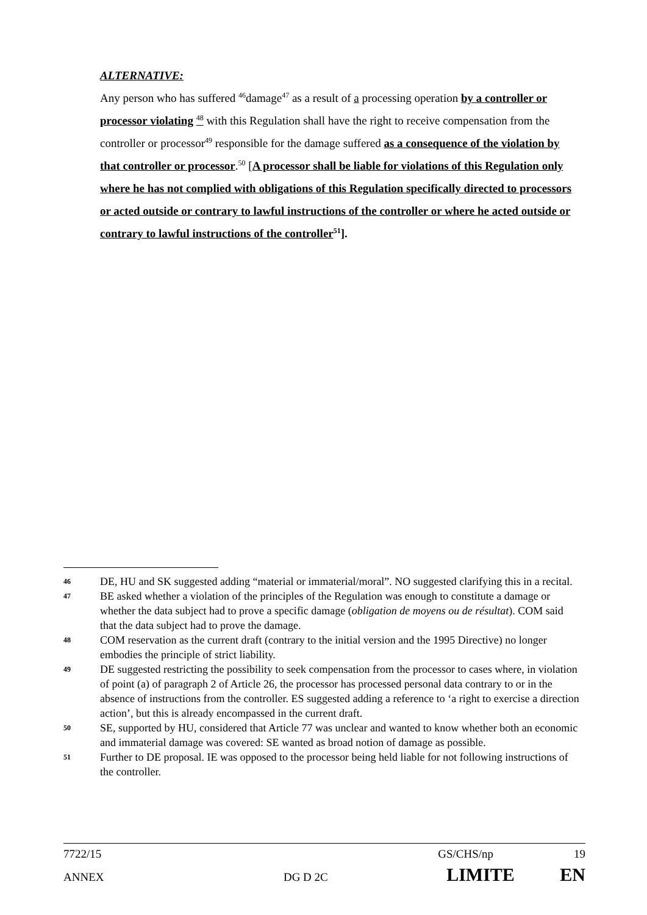ALTERNATIVE:
Any person who has suffered <sup>46</sup>damage<sup>47</sup> as a result of a processing operation by a controller or processor violating <sup>48</sup> with this Regulation shall have the right to receive compensation from the controller or processor<sup>49</sup> responsible for the damage suffered as a consequence of the violation by that controller or processor.<sup>50</sup> [A processor shall be liable for violations of this Regulation only where he has not complied with obligations of this Regulation specifically directed to processors or acted outside or contrary to lawful instructions of the controller or where he acted outside or contrary to lawful instructions of the controller<sup>51</sup>].
46
DE, HU and SK suggested adding “material or immaterial/moral”. NO suggested clarifying this in a recital.
47
BE asked whether a violation of the principles of the Regulation was enough to constitute a damage or whether the data subject had to prove a specific damage (obligation de moyens ou de résultat). COM said that the data subject had to prove the damage.
48
COM reservation as the current draft (contrary to the initial version and the 1995 Directive) no longer embodies the principle of strict liability.
49
DE suggested restricting the possibility to seek compensation from the processor to cases where, in violation of point (a) of paragraph 2 of Article 26, the processor has processed personal data contrary to or in the absence of instructions from the controller. ES suggested adding a reference to ‘a right to exercise a direction action’, but this is already encompassed in the current draft.
50
SE, supported by HU, considered that Article 77 was unclear and wanted to know whether both an economic and immaterial damage was covered: SE wanted as broad notion of damage as possible.
51
Further to DE proposal. IE was opposed to the processor being held liable for not following instructions of the controller.
7722/15 GS/CHS/np 19
ANNEX DG D 2C LIMITE EN